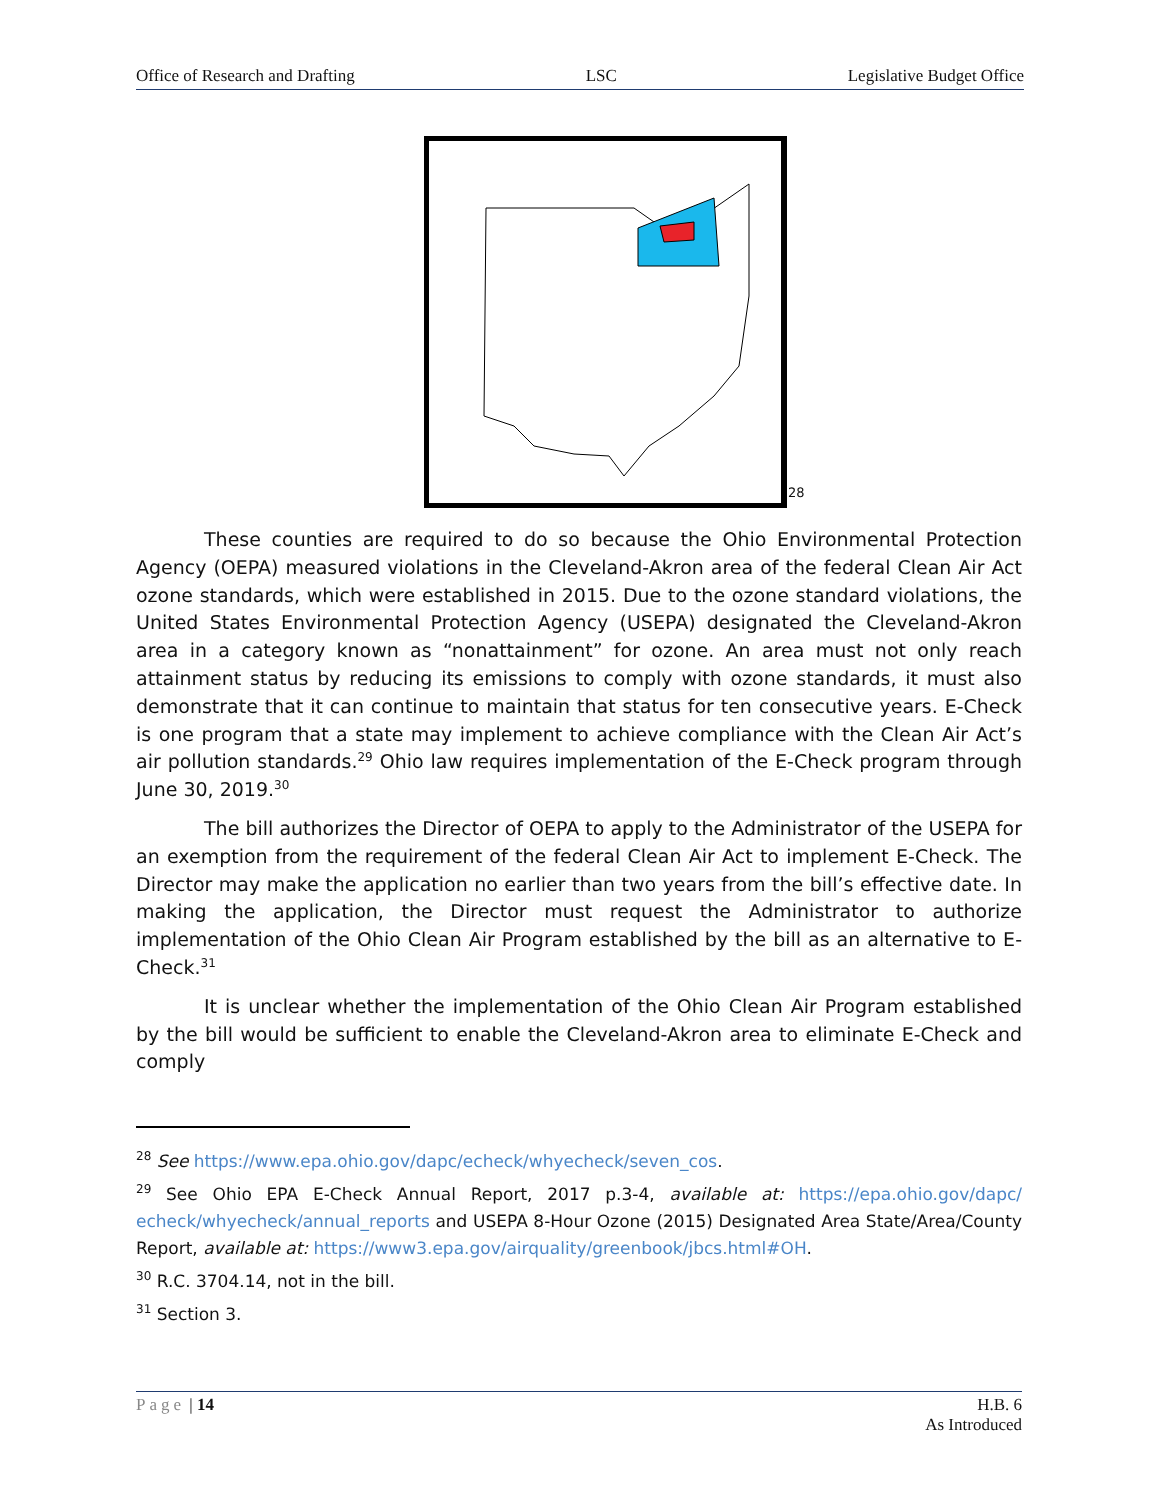Office of Research and Drafting LSC Legislative Budget Office
28
These counties are required to do so because the Ohio Environmental Protection Agency (OEPA) measured violations in the Cleveland-Akron area of the federal Clean Air Act ozone standards, which were established in 2015. Due to the ozone standard violations, the United States Environmental Protection Agency (USEPA) designated the Cleveland-Akron area in a category known as “nonattainment” for ozone. An area must not only reach attainment status by reducing its emissions to comply with ozone standards, it must also demonstrate that it can continue to maintain that status for ten consecutive years. E-Check is one program that a state may implement to achieve compliance with the Clean Air Act’s air pollution standards.<sup>29</sup> Ohio law requires implementation of the E-Check program through June 30, 2019.<sup>30</sup>
The bill authorizes the Director of OEPA to apply to the Administrator of the USEPA for an exemption from the requirement of the federal Clean Air Act to implement E-Check. The Director may make the application no earlier than two years from the bill’s effective date. In making the application, the Director must request the Administrator to authorize implementation of the Ohio Clean Air Program established by the bill as an alternative to E-Check.<sup>31</sup>
It is unclear whether the implementation of the Ohio Clean Air Program established by the bill would be sufficient to enable the Cleveland-Akron area to eliminate E-Check and comply
<sup>28</sup> See https://www.epa.ohio.gov/dapc/echeck/whyecheck/seven_cos.
<sup>29</sup> See Ohio EPA E-Check Annual Report, 2017 p.3-4, available at: https://epa.ohio.gov/dapc/ echeck/whyecheck/annual_reports and USEPA 8-Hour Ozone (2015) Designated Area State/Area/County Report, available at: https://www3.epa.gov/airquality/greenbook/jbcs.html#OH.
<sup>30</sup> R.C. 3704.14, not in the bill.
<sup>31</sup> Section 3.
Page | 14 H.B. 6
As Introduced